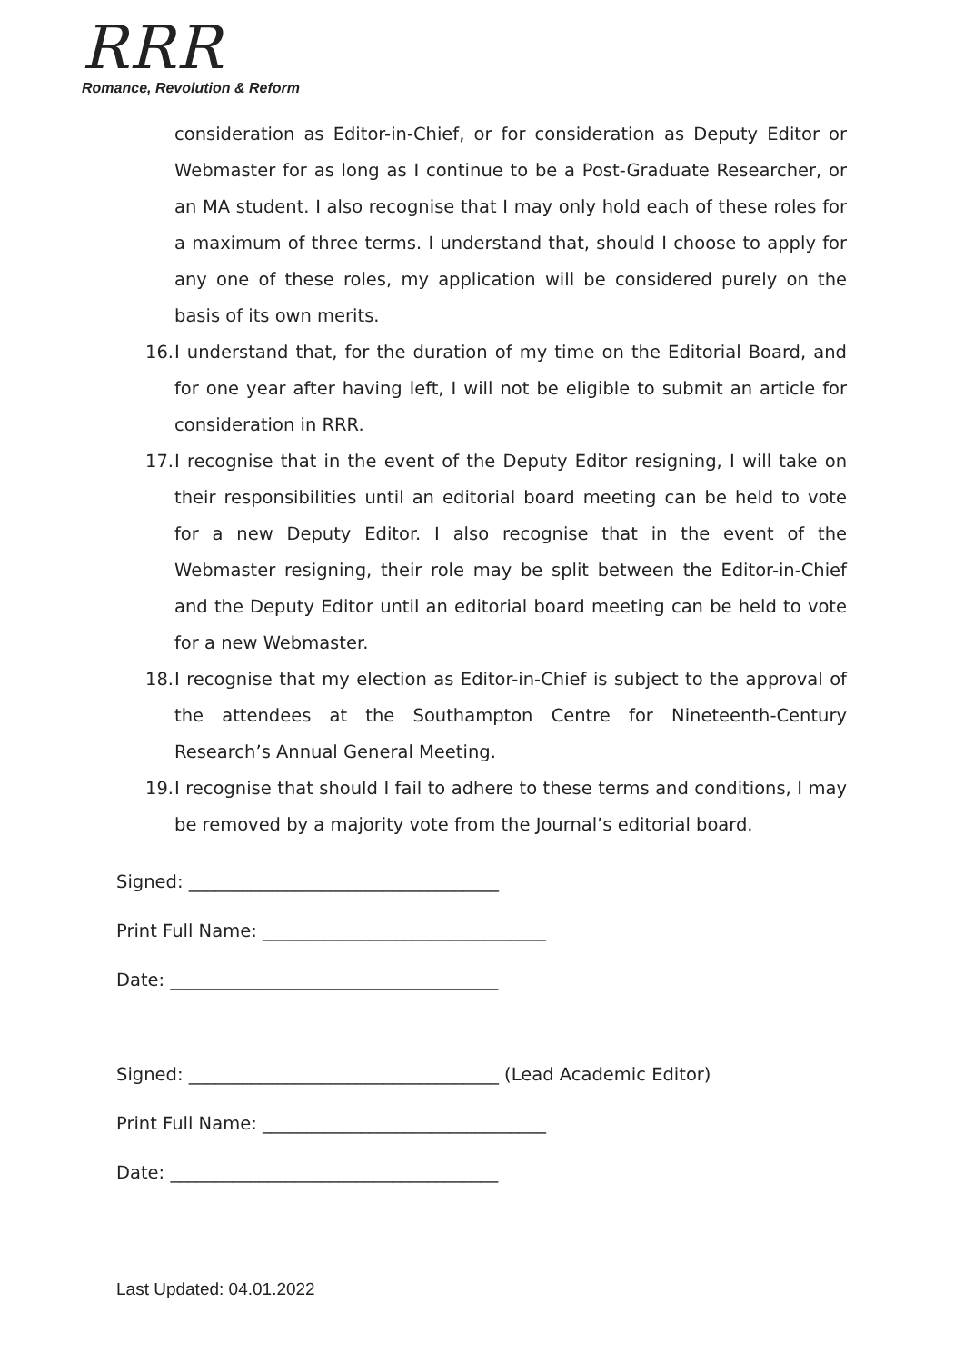RRR
Romance, Revolution & Reform
consideration as Editor-in-Chief, or for consideration as Deputy Editor or Webmaster for as long as I continue to be a Post-Graduate Researcher, or an MA student. I also recognise that I may only hold each of these roles for a maximum of three terms. I understand that, should I choose to apply for any one of these roles, my application will be considered purely on the basis of its own merits.
16.
I understand that, for the duration of my time on the Editorial Board, and for one year after having left, I will not be eligible to submit an article for consideration in RRR.
17.
I recognise that in the event of the Deputy Editor resigning, I will take on their responsibilities until an editorial board meeting can be held to vote for a new Deputy Editor. I also recognise that in the event of the Webmaster resigning, their role may be split between the Editor-in-Chief and the Deputy Editor until an editorial board meeting can be held to vote for a new Webmaster.
18.
I recognise that my election as Editor-in-Chief is subject to the approval of the attendees at the Southampton Centre for Nineteenth-Century Research’s Annual General Meeting.
19.
I recognise that should I fail to adhere to these terms and conditions, I may be removed by a majority vote from the Journal’s editorial board.
Signed: ___________________________________
Print Full Name: ________________________________
Date: _____________________________________
Signed: ___________________________________ (Lead Academic Editor)
Print Full Name: ________________________________
Date: _____________________________________
Last Updated: 04.01.2022